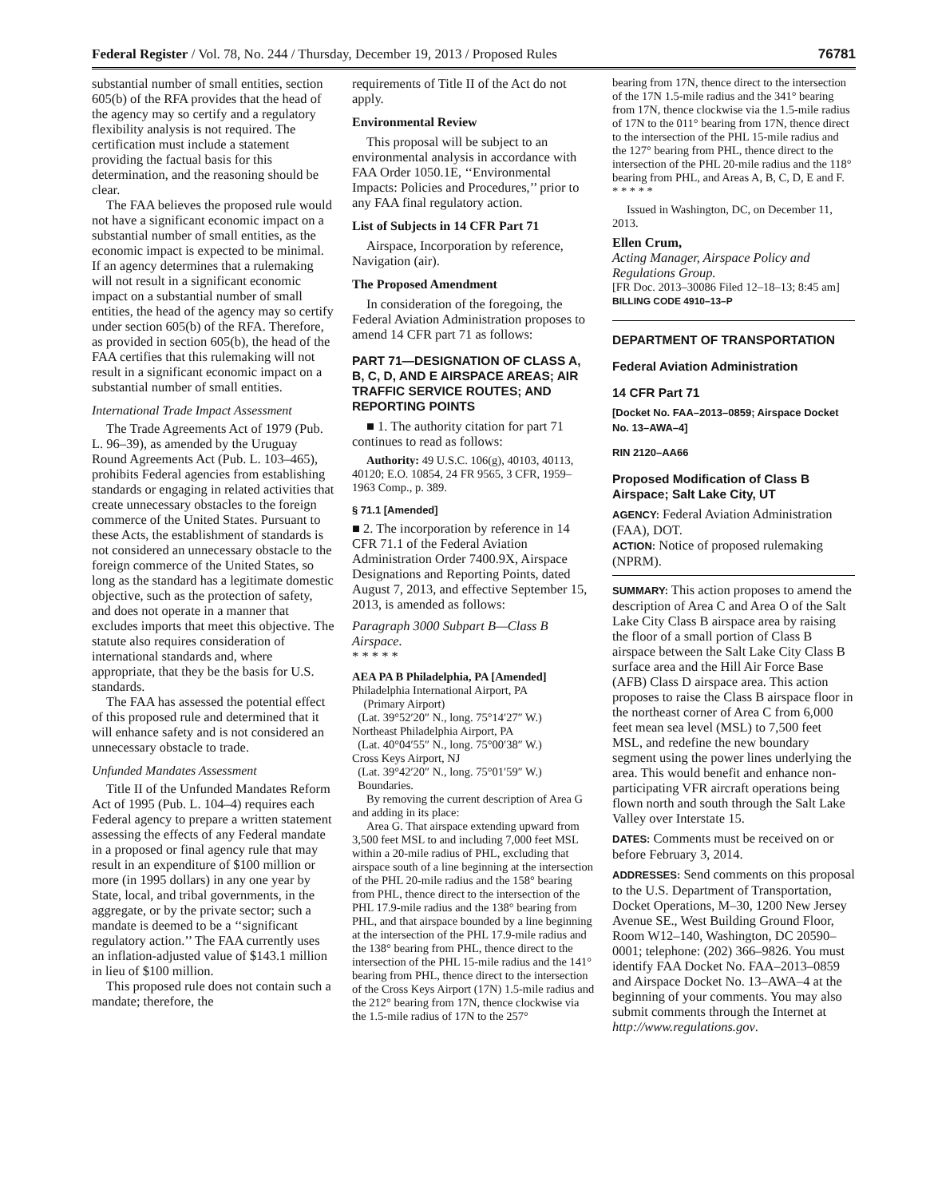Federal Register / Vol. 78, No. 244 / Thursday, December 19, 2013 / Proposed Rules 76781
substantial number of small entities, section 605(b) of the RFA provides that the head of the agency may so certify and a regulatory flexibility analysis is not required. The certification must include a statement providing the factual basis for this determination, and the reasoning should be clear.
The FAA believes the proposed rule would not have a significant economic impact on a substantial number of small entities, as the economic impact is expected to be minimal. If an agency determines that a rulemaking will not result in a significant economic impact on a substantial number of small entities, the head of the agency may so certify under section 605(b) of the RFA. Therefore, as provided in section 605(b), the head of the FAA certifies that this rulemaking will not result in a significant economic impact on a substantial number of small entities.
International Trade Impact Assessment
The Trade Agreements Act of 1979 (Pub. L. 96–39), as amended by the Uruguay Round Agreements Act (Pub. L. 103–465), prohibits Federal agencies from establishing standards or engaging in related activities that create unnecessary obstacles to the foreign commerce of the United States. Pursuant to these Acts, the establishment of standards is not considered an unnecessary obstacle to the foreign commerce of the United States, so long as the standard has a legitimate domestic objective, such as the protection of safety, and does not operate in a manner that excludes imports that meet this objective. The statute also requires consideration of international standards and, where appropriate, that they be the basis for U.S. standards.
The FAA has assessed the potential effect of this proposed rule and determined that it will enhance safety and is not considered an unnecessary obstacle to trade.
Unfunded Mandates Assessment
Title II of the Unfunded Mandates Reform Act of 1995 (Pub. L. 104–4) requires each Federal agency to prepare a written statement assessing the effects of any Federal mandate in a proposed or final agency rule that may result in an expenditure of $100 million or more (in 1995 dollars) in any one year by State, local, and tribal governments, in the aggregate, or by the private sector; such a mandate is deemed to be a ‘‘significant regulatory action.’’ The FAA currently uses an inflation-adjusted value of $143.1 million in lieu of $100 million.
This proposed rule does not contain such a mandate; therefore, the
requirements of Title II of the Act do not apply.
Environmental Review
This proposal will be subject to an environmental analysis in accordance with FAA Order 1050.1E, ‘‘Environmental Impacts: Policies and Procedures,’’ prior to any FAA final regulatory action.
List of Subjects in 14 CFR Part 71
Airspace, Incorporation by reference, Navigation (air).
The Proposed Amendment
In consideration of the foregoing, the Federal Aviation Administration proposes to amend 14 CFR part 71 as follows:
PART 71—DESIGNATION OF CLASS A, B, C, D, AND E AIRSPACE AREAS; AIR TRAFFIC SERVICE ROUTES; AND REPORTING POINTS
■ 1. The authority citation for part 71 continues to read as follows:
Authority: 49 U.S.C. 106(g), 40103, 40113, 40120; E.O. 10854, 24 FR 9565, 3 CFR, 1959–1963 Comp., p. 389.
§ 71.1 [Amended]
■ 2. The incorporation by reference in 14 CFR 71.1 of the Federal Aviation Administration Order 7400.9X, Airspace Designations and Reporting Points, dated August 7, 2013, and effective September 15, 2013, is amended as follows:
Paragraph 3000 Subpart B—Class B Airspace.
* * * * *
AEA PA B Philadelphia, PA [Amended]
Philadelphia International Airport, PA
(Primary Airport)
(Lat. 39°52′20″ N., long. 75°14′27″ W.)
Northeast Philadelphia Airport, PA
(Lat. 40°04′55″ N., long. 75°00′38″ W.)
Cross Keys Airport, NJ
(Lat. 39°42′20″ N., long. 75°01′59″ W.)
Boundaries.
By removing the current description of Area G and adding in its place:
Area G. That airspace extending upward from 3,500 feet MSL to and including 7,000 feet MSL within a 20-mile radius of PHL, excluding that airspace south of a line beginning at the intersection of the PHL 20-mile radius and the 158° bearing from PHL, thence direct to the intersection of the PHL 17.9-mile radius and the 138° bearing from PHL, and that airspace bounded by a line beginning at the intersection of the PHL 17.9-mile radius and the 138° bearing from PHL, thence direct to the intersection of the PHL 15-mile radius and the 141° bearing from PHL, thence direct to the intersection of the Cross Keys Airport (17N) 1.5-mile radius and the 212° bearing from 17N, thence clockwise via the 1.5-mile radius of 17N to the 257°
bearing from 17N, thence direct to the intersection of the 17N 1.5-mile radius and the 341° bearing from 17N, thence clockwise via the 1.5-mile radius of 17N to the 011° bearing from 17N, thence direct to the intersection of the PHL 15-mile radius and the 127° bearing from PHL, thence direct to the intersection of the PHL 20-mile radius and the 118° bearing from PHL, and Areas A, B, C, D, E and F.
* * * * *
Issued in Washington, DC, on December 11, 2013.
Ellen Crum,
Acting Manager, Airspace Policy and Regulations Group.
[FR Doc. 2013–30086 Filed 12–18–13; 8:45 am]
BILLING CODE 4910–13–P
DEPARTMENT OF TRANSPORTATION
Federal Aviation Administration
14 CFR Part 71
[Docket No. FAA–2013–0859; Airspace Docket No. 13–AWA–4]
RIN 2120–AA66
Proposed Modification of Class B Airspace; Salt Lake City, UT
AGENCY: Federal Aviation Administration (FAA), DOT.
ACTION: Notice of proposed rulemaking (NPRM).
SUMMARY: This action proposes to amend the description of Area C and Area O of the Salt Lake City Class B airspace area by raising the floor of a small portion of Class B airspace between the Salt Lake City Class B surface area and the Hill Air Force Base (AFB) Class D airspace area. This action proposes to raise the Class B airspace floor in the northeast corner of Area C from 6,000 feet mean sea level (MSL) to 7,500 feet MSL, and redefine the new boundary segment using the power lines underlying the area. This would benefit and enhance non-participating VFR aircraft operations being flown north and south through the Salt Lake Valley over Interstate 15.
DATES: Comments must be received on or before February 3, 2014.
ADDRESSES: Send comments on this proposal to the U.S. Department of Transportation, Docket Operations, M–30, 1200 New Jersey Avenue SE., West Building Ground Floor, Room W12–140, Washington, DC 20590–0001; telephone: (202) 366–9826. You must identify FAA Docket No. FAA–2013–0859 and Airspace Docket No. 13–AWA–4 at the beginning of your comments. You may also submit comments through the Internet at http://www.regulations.gov.